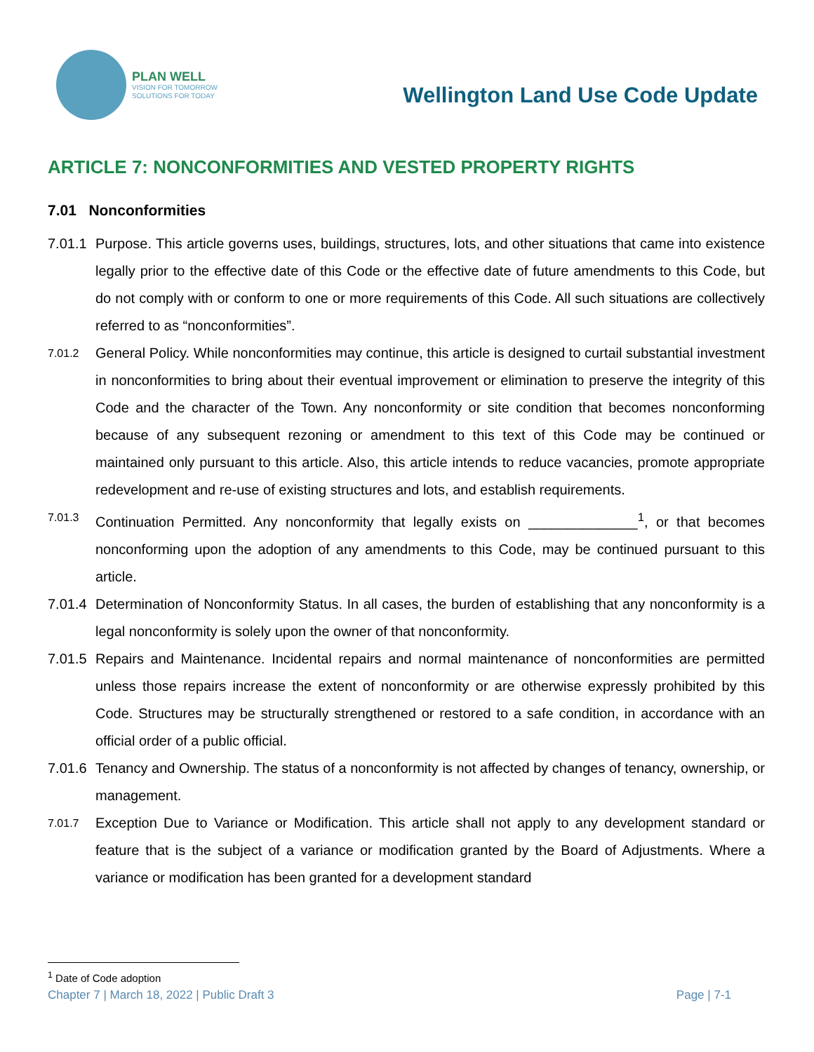PLAN WELL
VISION FOR TOMORROW
SOLUTIONS FOR TODAY
Wellington Land Use Code Update
ARTICLE 7: NONCONFORMITIES AND VESTED PROPERTY RIGHTS
7.01 Nonconformities
7.01.1
Purpose. This article governs uses, buildings, structures, lots, and other situations that came into existence legally prior to the effective date of this Code or the effective date of future amendments to this Code, but do not comply with or conform to one or more requirements of this Code. All such situations are collectively referred to as “nonconformities”.
7.01.2
General Policy. While nonconformities may continue, this article is designed to curtail substantial investment in nonconformities to bring about their eventual improvement or elimination to preserve the integrity of this Code and the character of the Town. Any nonconformity or site condition that becomes nonconforming because of any subsequent rezoning or amendment to this text of this Code may be continued or maintained only pursuant to this article. Also, this article intends to reduce vacancies, promote appropriate redevelopment and re-use of existing structures and lots, and establish requirements.
7.01.3
Continuation Permitted. Any nonconformity that legally exists on ______________<sup>1</sup>, or that becomes nonconforming upon the adoption of any amendments to this Code, may be continued pursuant to this article.
7.01.4
Determination of Nonconformity Status. In all cases, the burden of establishing that any nonconformity is a legal nonconformity is solely upon the owner of that nonconformity.
7.01.5
Repairs and Maintenance. Incidental repairs and normal maintenance of nonconformities are permitted unless those repairs increase the extent of nonconformity or are otherwise expressly prohibited by this Code. Structures may be structurally strengthened or restored to a safe condition, in accordance with an official order of a public official.
7.01.6
Tenancy and Ownership. The status of a nonconformity is not affected by changes of tenancy, ownership, or management.
7.01.7
Exception Due to Variance or Modification. This article shall not apply to any development standard or feature that is the subject of a variance or modification granted by the Board of Adjustments. Where a variance or modification has been granted for a development standard
<sup>1</sup> Date of Code adoption
Chapter 7 | March 18, 2022 | Public Draft 3 Page | 7-1